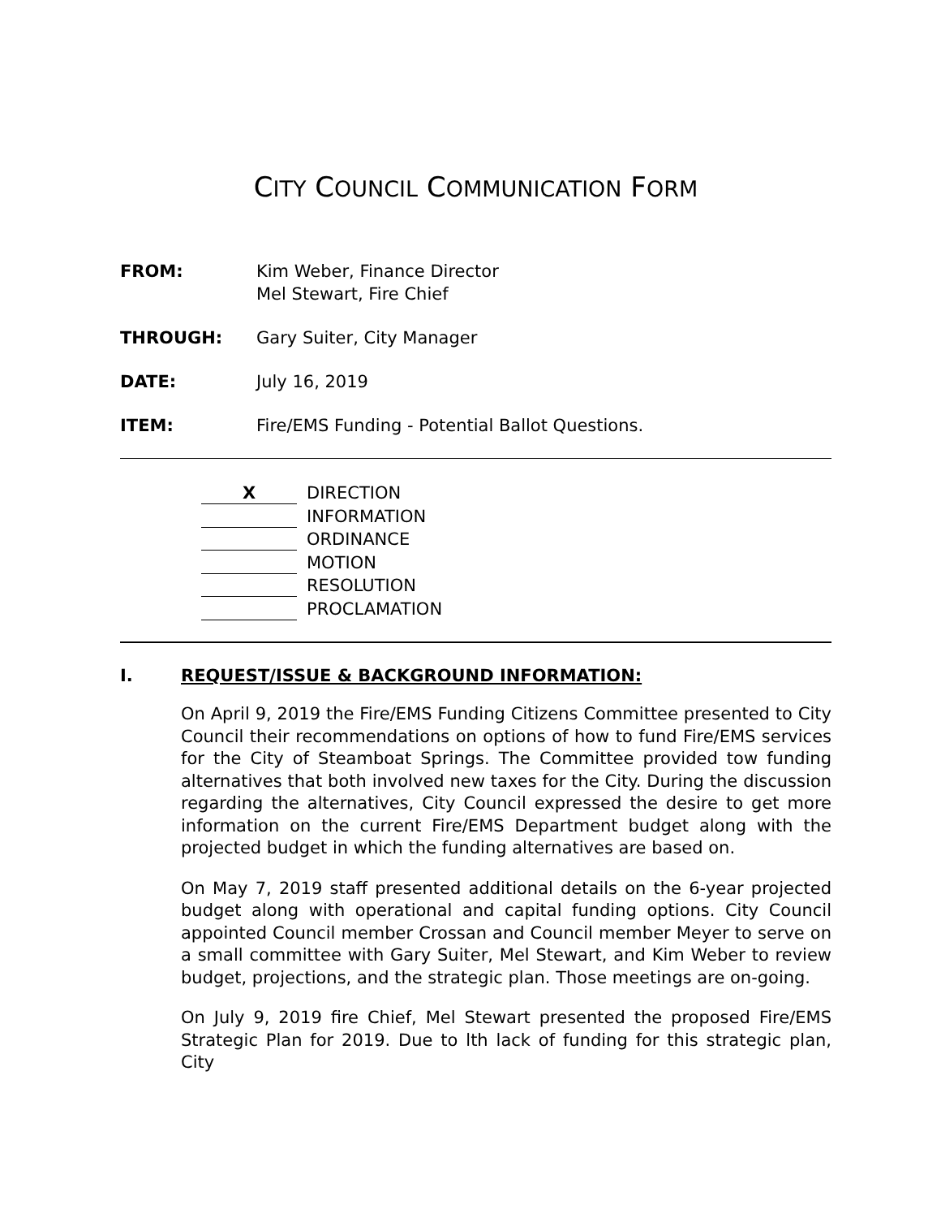CITY COUNCIL COMMUNICATION FORM
FROM: Kim Weber, Finance Director
Mel Stewart, Fire Chief
THROUGH: Gary Suiter, City Manager
DATE: July 16, 2019
ITEM: Fire/EMS Funding - Potential Ballot Questions.
X
DIRECTION
INFORMATION
ORDINANCE
MOTION
RESOLUTION
PROCLAMATION
I. REQUEST/ISSUE & BACKGROUND INFORMATION:
On April 9, 2019 the Fire/EMS Funding Citizens Committee presented to City Council their recommendations on options of how to fund Fire/EMS services for the City of Steamboat Springs. The Committee provided tow funding alternatives that both involved new taxes for the City. During the discussion regarding the alternatives, City Council expressed the desire to get more information on the current Fire/EMS Department budget along with the projected budget in which the funding alternatives are based on.
On May 7, 2019 staff presented additional details on the 6-year projected budget along with operational and capital funding options. City Council appointed Council member Crossan and Council member Meyer to serve on a small committee with Gary Suiter, Mel Stewart, and Kim Weber to review budget, projections, and the strategic plan. Those meetings are on-going.
On July 9, 2019 fire Chief, Mel Stewart presented the proposed Fire/EMS Strategic Plan for 2019. Due to lth lack of funding for this strategic plan, City